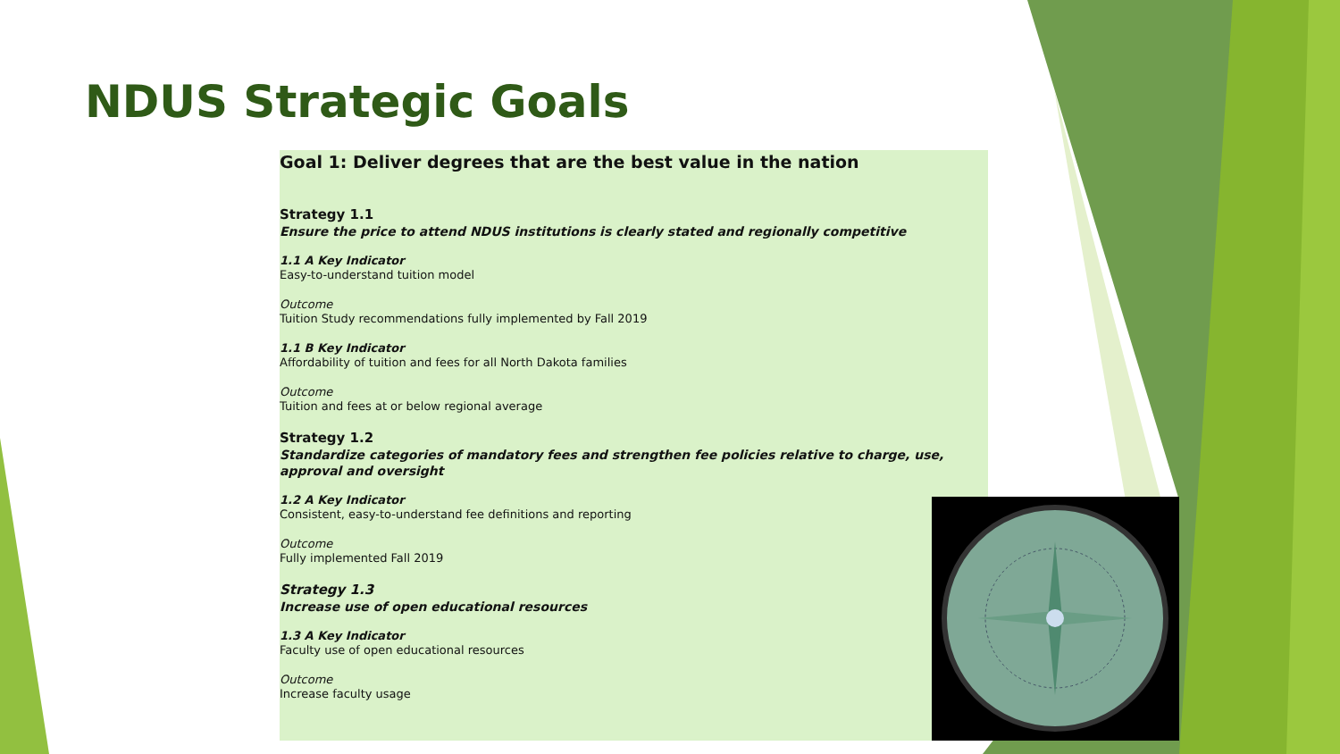NDUS Strategic Goals
Goal 1: Deliver degrees that are the best value in the nation
Strategy 1.1
Ensure the price to attend NDUS institutions is clearly stated and regionally competitive
1.1 A Key Indicator
Easy-to-understand tuition model
Outcome
Tuition Study recommendations fully implemented by Fall 2019
1.1 B Key Indicator
Affordability of tuition and fees for all North Dakota families
Outcome
Tuition and fees at or below regional average
Strategy 1.2
Standardize categories of mandatory fees and strengthen fee policies relative to charge, use, approval and oversight
1.2 A Key Indicator
Consistent, easy-to-understand fee definitions and reporting
Outcome
Fully implemented Fall 2019
Strategy 1.3
Increase use of open educational resources
1.3 A Key Indicator
Faculty use of open educational resources
Outcome
Increase faculty usage